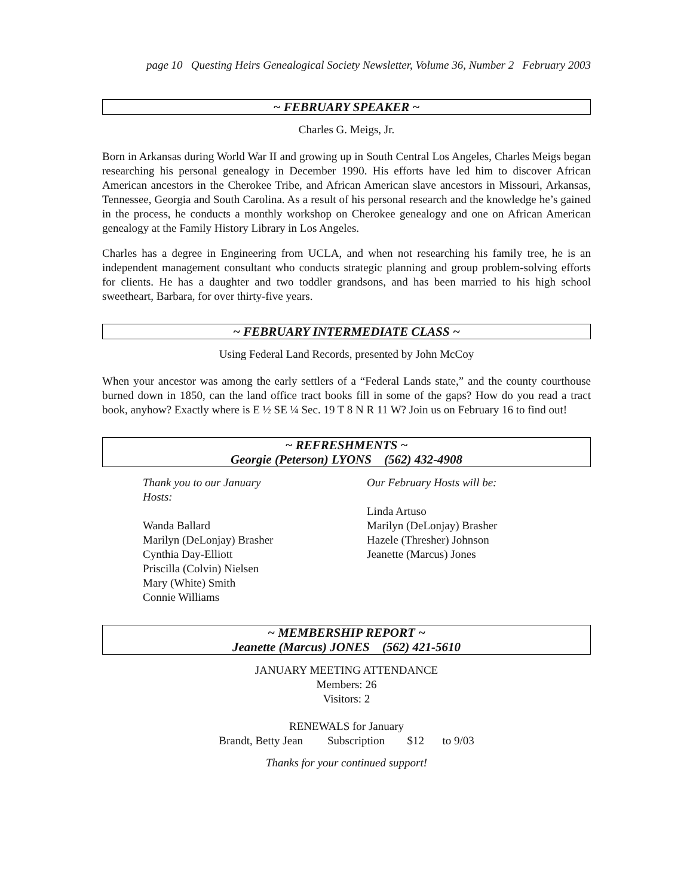page 10 Questing Heirs Genealogical Society Newsletter, Volume 36, Number 2 February 2003
~ FEBRUARY SPEAKER ~
Charles G. Meigs, Jr.
Born in Arkansas during World War II and growing up in South Central Los Angeles, Charles Meigs began researching his personal genealogy in December 1990. His efforts have led him to discover African American ancestors in the Cherokee Tribe, and African American slave ancestors in Missouri, Arkansas, Tennessee, Georgia and South Carolina. As a result of his personal research and the knowledge he’s gained in the process, he conducts a monthly workshop on Cherokee genealogy and one on African American genealogy at the Family History Library in Los Angeles.
Charles has a degree in Engineering from UCLA, and when not researching his family tree, he is an independent management consultant who conducts strategic planning and group problem-solving efforts for clients. He has a daughter and two toddler grandsons, and has been married to his high school sweetheart, Barbara, for over thirty-five years.
~ FEBRUARY INTERMEDIATE CLASS ~
Using Federal Land Records, presented by John McCoy
When your ancestor was among the early settlers of a “Federal Lands state,” and the county courthouse burned down in 1850, can the land office tract books fill in some of the gaps? How do you read a tract book, anyhow? Exactly where is E ½ SE ¼ Sec. 19 T 8 N R 11 W? Join us on February 16 to find out!
~ REFRESHMENTS ~
Georgie (Peterson) LYONS (562) 432-4908
Thank you to our January
Hosts:
Wanda Ballard
Marilyn (DeLonjay) Brasher
Cynthia Day-Elliott
Priscilla (Colvin) Nielsen
Mary (White) Smith
Connie Williams
Our February Hosts will be:
Linda Artuso
Marilyn (DeLonjay) Brasher
Hazele (Thresher) Johnson
Jeanette (Marcus) Jones
~ MEMBERSHIP REPORT ~
Jeanette (Marcus) JONES (562) 421-5610
JANUARY MEETING ATTENDANCE
Members: 26
Visitors: 2
RENEWALS for January
Brandt, Betty Jean Subscription $12 to 9/03
Thanks for your continued support!